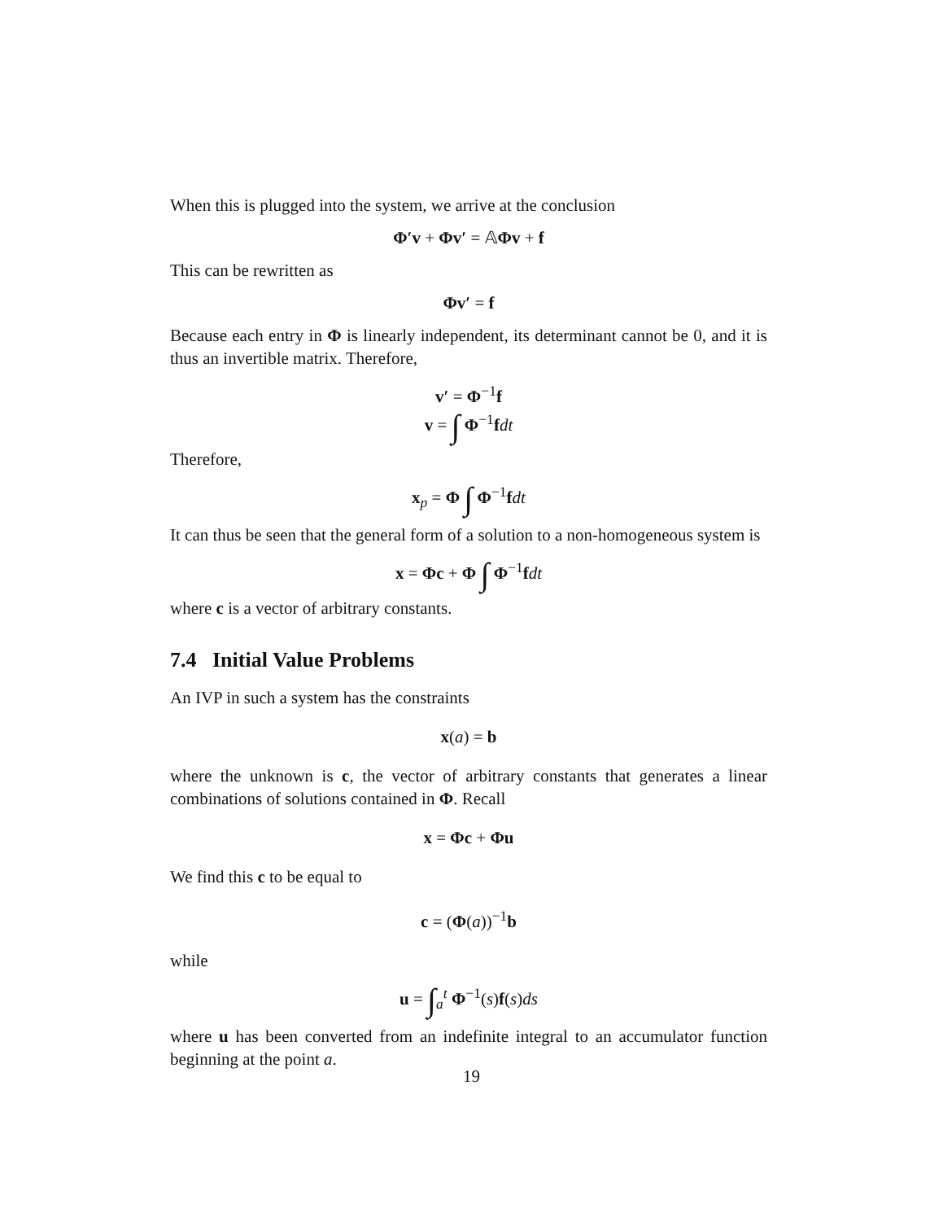When this is plugged into the system, we arrive at the conclusion
Φ′v + Φv′ = 𝔸Φv + f
This can be rewritten as
Φv′ = f
Because each entry in Φ is linearly independent, its determinant cannot be 0, and it is thus an invertible matrix. Therefore,
v′ = Φ<sup>−1</sup>f
v = ∫ Φ<sup>−1</sup>fdt
Therefore,
x<sub>p</sub> = Φ ∫ Φ<sup>−1</sup>fdt
It can thus be seen that the general form of a solution to a non-homogeneous system is
x = Φc + Φ ∫ Φ<sup>−1</sup>fdt
where c is a vector of arbitrary constants.
7.4 Initial Value Problems
An IVP in such a system has the constraints
x(a) = b
where the unknown is c, the vector of arbitrary constants that generates a linear combinations of solutions contained in Φ. Recall
x = Φc + Φu
We find this c to be equal to
c = (Φ(a))<sup>−1</sup>b
while
u = ∫<sub>a</sub><sup>t</sup> Φ<sup>−1</sup>(s)f(s)ds
where u has been converted from an indefinite integral to an accumulator function beginning at the point a.
19